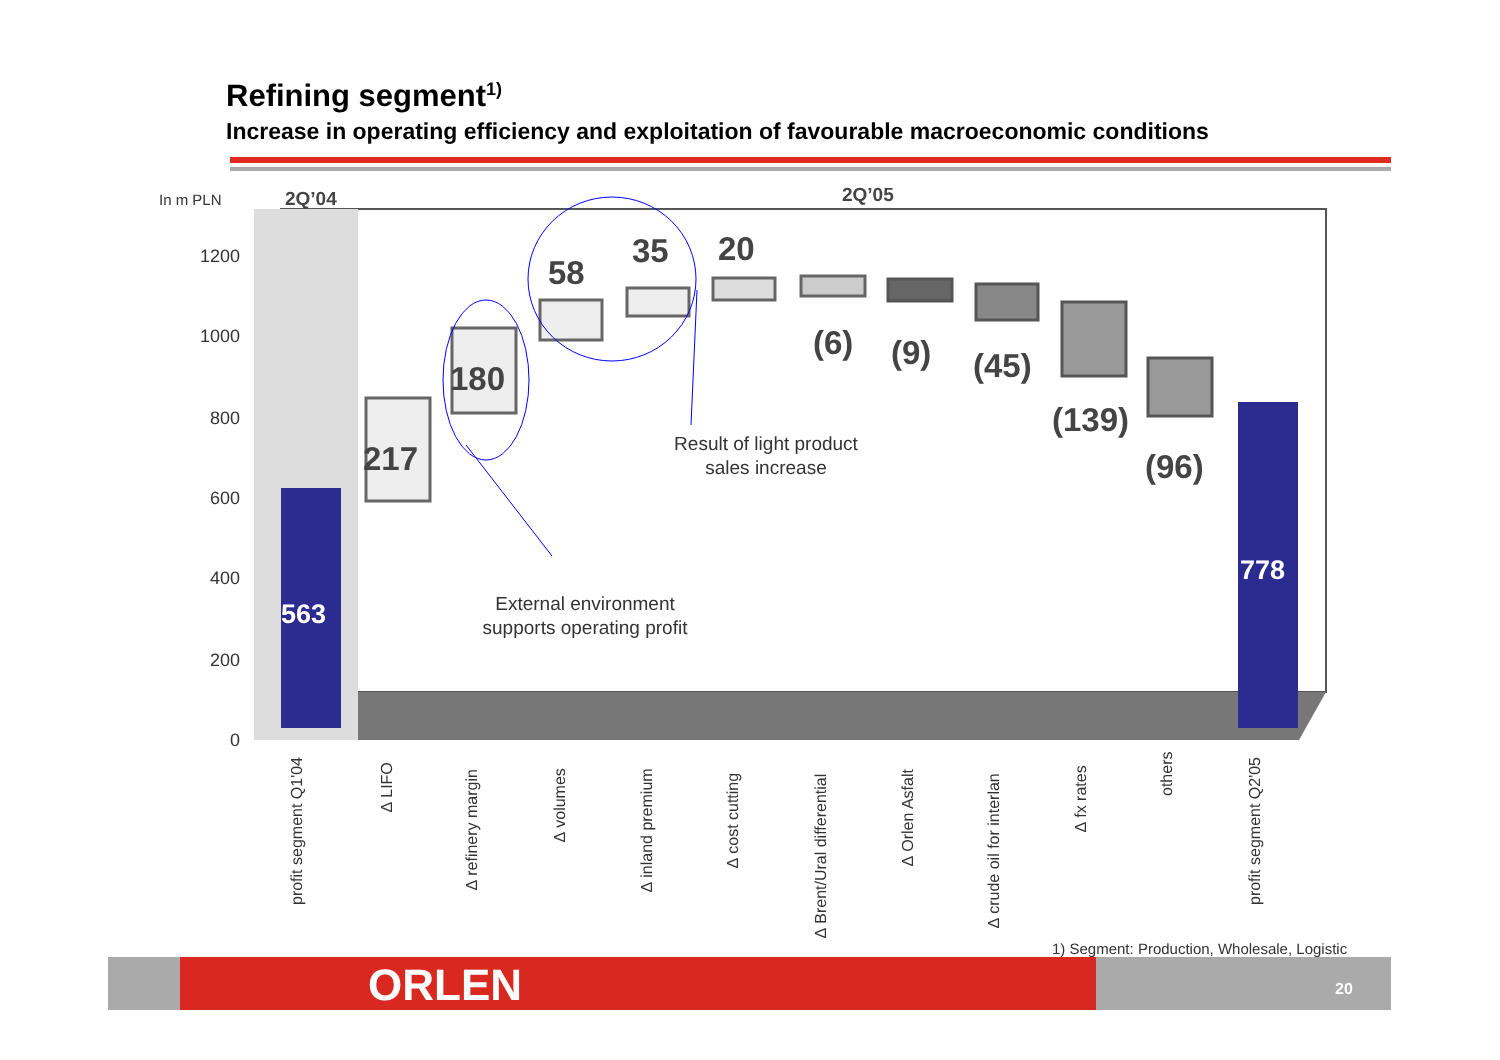Refining segment<sup>1)</sup>
Increase in operating efficiency and exploitation of favourable macroeconomic conditions
1200
1000
800
600
400
200
0
In m PLN
2Q’04
2Q’05
217
180
58
35
20
(6)
(9)
(45)
(139)
(96)
563
778
Result of light product
sales increase
External environment
supports operating profit
profit segment Q1'04
∆ LIFO
∆ refinery margin
∆ volumes
∆ inland premium
∆ cost cutting
∆ Brent/Ural differential
∆ Orlen Asfalt
∆ crude oil for interlan
∆ fx rates
others
profit segment Q2'05
1) Segment: Production, Wholesale, Logistic
ORLEN 20